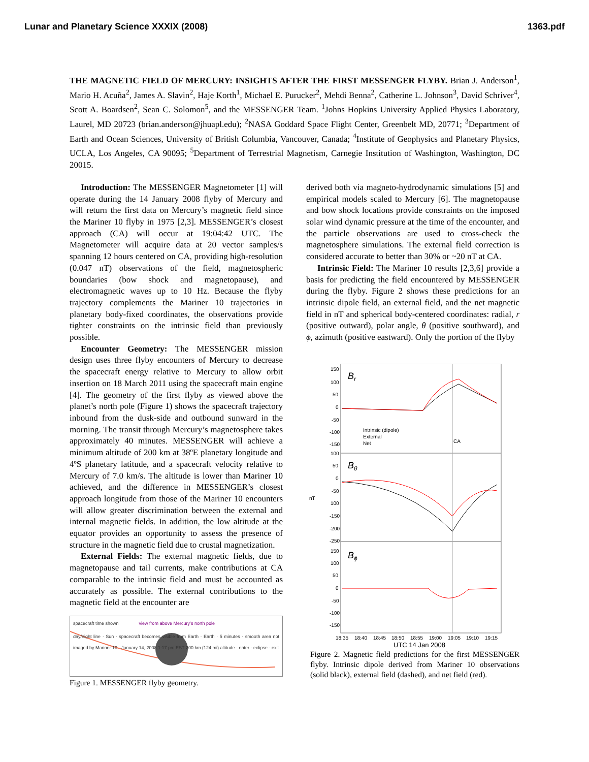Lunar and Planetary Science XXXIX (2008) 1363.pdf
THE MAGNETIC FIELD OF MERCURY: INSIGHTS AFTER THE FIRST MESSENGER FLYBY. Brian J. Anderson<sup>1</sup>, Mario H. Acuña<sup>2</sup>, James A. Slavin<sup>2</sup>, Haje Korth<sup>1</sup>, Michael E. Purucker<sup>2</sup>, Mehdi Benna<sup>2</sup>, Catherine L. Johnson<sup>3</sup>, David Schriver<sup>4</sup>, Scott A. Boardsen<sup>2</sup>, Sean C. Solomon<sup>5</sup>, and the MESSENGER Team. <sup>1</sup>Johns Hopkins University Applied Physics Laboratory, Laurel, MD 20723 (brian.anderson@jhuapl.edu); <sup>2</sup>NASA Goddard Space Flight Center, Greenbelt MD, 20771; <sup>3</sup>Department of Earth and Ocean Sciences, University of British Columbia, Vancouver, Canada; <sup>4</sup>Institute of Geophysics and Planetary Physics, UCLA, Los Angeles, CA 90095; <sup>5</sup>Department of Terrestrial Magnetism, Carnegie Institution of Washington, Washington, DC 20015.
Introduction: The MESSENGER Magnetometer [1] will operate during the 14 January 2008 flyby of Mercury and will return the first data on Mercury’s magnetic field since the Mariner 10 flyby in 1975 [2,3]. MESSENGER’s closest approach (CA) will occur at 19:04:42 UTC. The Magnetometer will acquire data at 20 vector samples/s spanning 12 hours centered on CA, providing high-resolution (0.047 nT) observations of the field, magnetospheric boundaries (bow shock and magnetopause), and electromagnetic waves up to 10 Hz. Because the flyby trajectory complements the Mariner 10 trajectories in planetary body-fixed coordinates, the observations provide tighter constraints on the intrinsic field than previously possible.
Encounter Geometry: The MESSENGER mission design uses three flyby encounters of Mercury to decrease the spacecraft energy relative to Mercury to allow orbit insertion on 18 March 2011 using the spacecraft main engine [4]. The geometry of the first flyby as viewed above the planet’s north pole (Figure 1) shows the spacecraft trajectory inbound from the dusk-side and outbound sunward in the morning. The transit through Mercury’s magnetosphere takes approximately 40 minutes. MESSENGER will achieve a minimum altitude of 200 km at 38ºE planetary longitude and 4ºS planetary latitude, and a spacecraft velocity relative to Mercury of 7.0 km/s. The altitude is lower than Mariner 10 achieved, and the difference in MESSENGER’s closest approach longitude from those of the Mariner 10 encounters will allow greater discrimination between the external and internal magnetic fields. In addition, the low altitude at the equator provides an opportunity to assess the presence of structure in the magnetic field due to crustal magnetization.
External Fields: The external magnetic fields, due to magnetopause and tail currents, make contributions at CA comparable to the intrinsic field and must be accounted as accurately as possible. The external contributions to the magnetic field at the encounter are
spacecraft time shown view from above Mercury’s north pole
day/night line · Sun · spacecraft becomes visible from Earth · Earth · 5 minutes · smooth area not imaged by Mariner 10 · January 14, 2008 1:17 pm EST 200 km (124 mi) altitude · enter · eclipse · exit
Figure 1. MESSENGER flyby geometry.
derived both via magneto-hydrodynamic simulations [5] and empirical models scaled to Mercury [6]. The magnetopause and bow shock locations provide constraints on the imposed solar wind dynamic pressure at the time of the encounter, and the particle observations are used to cross-check the magnetosphere simulations. The external field correction is considered accurate to better than 30% or ~20 nT at CA.
Intrinsic Field: The Mariner 10 results [2,3,6] provide a basis for predicting the field encountered by MESSENGER during the flyby. Figure 2 shows these predictions for an intrinsic dipole field, an external field, and the net magnetic field in nT and spherical body-centered coordinates: radial, r (positive outward), polar angle, θ (positive southward), and ϕ, azimuth (positive eastward). Only the portion of the flyby
Br
Bθ
Bϕ
Intrinsic (dipole)
External
Net
CA
nT
150
100
50
0
-50
-100
-150
100
50
0
-50
100
-150
-200
-250
150
100
50
0
-50
-100
-150
18:35
18:40
18:45
18:50
18:55
19:00
19:05
19:10
19:15
UTC 14 Jan 2008
Figure 2. Magnetic field predictions for the first MESSENGER flyby. Intrinsic dipole derived from Mariner 10 observations (solid black), external field (dashed), and net field (red).